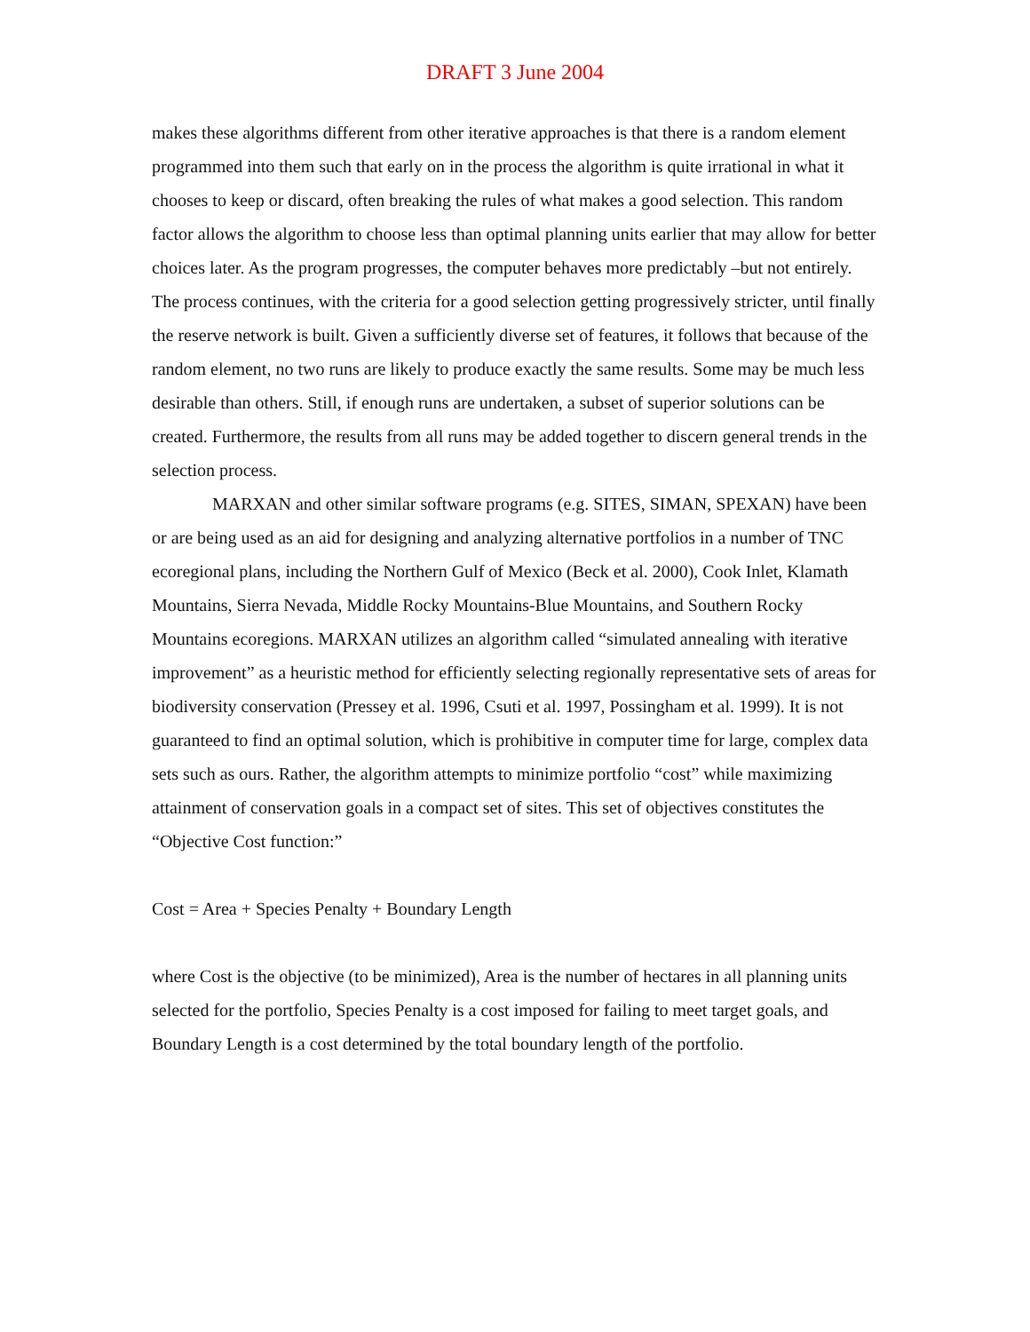DRAFT 3 June 2004
makes these algorithms different from other iterative approaches is that there is a random element programmed into them such that early on in the process the algorithm is quite irrational in what it chooses to keep or discard, often breaking the rules of what makes a good selection. This random factor allows the algorithm to choose less than optimal planning units earlier that may allow for better choices later. As the program progresses, the computer behaves more predictably –but not entirely. The process continues, with the criteria for a good selection getting progressively stricter, until finally the reserve network is built. Given a sufficiently diverse set of features, it follows that because of the random element, no two runs are likely to produce exactly the same results. Some may be much less desirable than others. Still, if enough runs are undertaken, a subset of superior solutions can be created. Furthermore, the results from all runs may be added together to discern general trends in the selection process.
MARXAN and other similar software programs (e.g. SITES, SIMAN, SPEXAN) have been or are being used as an aid for designing and analyzing alternative portfolios in a number of TNC ecoregional plans, including the Northern Gulf of Mexico (Beck et al. 2000), Cook Inlet, Klamath Mountains, Sierra Nevada, Middle Rocky Mountains-Blue Mountains, and Southern Rocky Mountains ecoregions. MARXAN utilizes an algorithm called “simulated annealing with iterative improvement” as a heuristic method for efficiently selecting regionally representative sets of areas for biodiversity conservation (Pressey et al. 1996, Csuti et al. 1997, Possingham et al. 1999). It is not guaranteed to find an optimal solution, which is prohibitive in computer time for large, complex data sets such as ours. Rather, the algorithm attempts to minimize portfolio “cost” while maximizing attainment of conservation goals in a compact set of sites. This set of objectives constitutes the “Objective Cost function:”
Cost = Area + Species Penalty + Boundary Length
where Cost is the objective (to be minimized), Area is the number of hectares in all planning units selected for the portfolio, Species Penalty is a cost imposed for failing to meet target goals, and Boundary Length is a cost determined by the total boundary length of the portfolio.